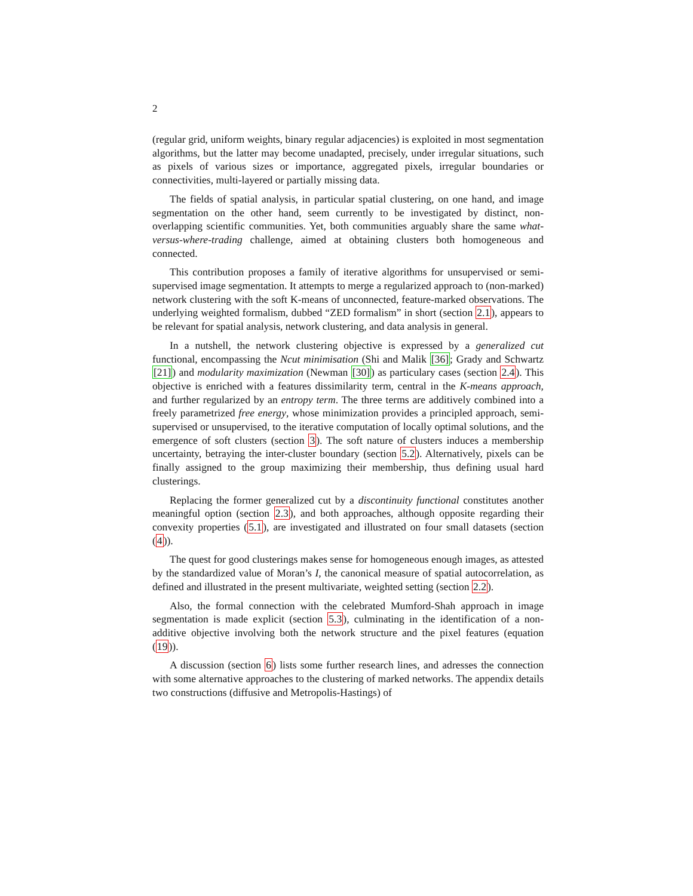2
(regular grid, uniform weights, binary regular adjacencies) is exploited in most segmentation algorithms, but the latter may become unadapted, precisely, under irregular situations, such as pixels of various sizes or importance, aggregated pixels, irregular boundaries or connectivities, multi-layered or partially missing data.
The fields of spatial analysis, in particular spatial clustering, on one hand, and image segmentation on the other hand, seem currently to be investigated by distinct, non-overlapping scientific communities. Yet, both communities arguably share the same what-versus-where-trading challenge, aimed at obtaining clusters both homogeneous and connected.
This contribution proposes a family of iterative algorithms for unsupervised or semi-supervised image segmentation. It attempts to merge a regularized approach to (non-marked) network clustering with the soft K-means of unconnected, feature-marked observations. The underlying weighted formalism, dubbed “ZED formalism” in short (section 2.1), appears to be relevant for spatial analysis, network clustering, and data analysis in general.
In a nutshell, the network clustering objective is expressed by a generalized cut functional, encompassing the Ncut minimisation (Shi and Malik [36]; Grady and Schwartz [21]) and modularity maximization (Newman [30]) as particulary cases (section 2.4). This objective is enriched with a features dissimilarity term, central in the K-means approach, and further regularized by an entropy term. The three terms are additively combined into a freely parametrized free energy, whose minimization provides a principled approach, semi-supervised or unsupervised, to the iterative computation of locally optimal solutions, and the emergence of soft clusters (section 3). The soft nature of clusters induces a membership uncertainty, betraying the inter-cluster boundary (section 5.2). Alternatively, pixels can be finally assigned to the group maximizing their membership, thus defining usual hard clusterings.
Replacing the former generalized cut by a discontinuity functional constitutes another meaningful option (section 2.3), and both approaches, although opposite regarding their convexity properties (5.1), are investigated and illustrated on four small datasets (section (4)).
The quest for good clusterings makes sense for homogeneous enough images, as attested by the standardized value of Moran’s I, the canonical measure of spatial autocorrelation, as defined and illustrated in the present multivariate, weighted setting (section 2.2).
Also, the formal connection with the celebrated Mumford-Shah approach in image segmentation is made explicit (section 5.3), culminating in the identification of a non-additive objective involving both the network structure and the pixel features (equation (19)).
A discussion (section 6) lists some further research lines, and adresses the connection with some alternative approaches to the clustering of marked networks. The appendix details two constructions (diffusive and Metropolis-Hastings) of